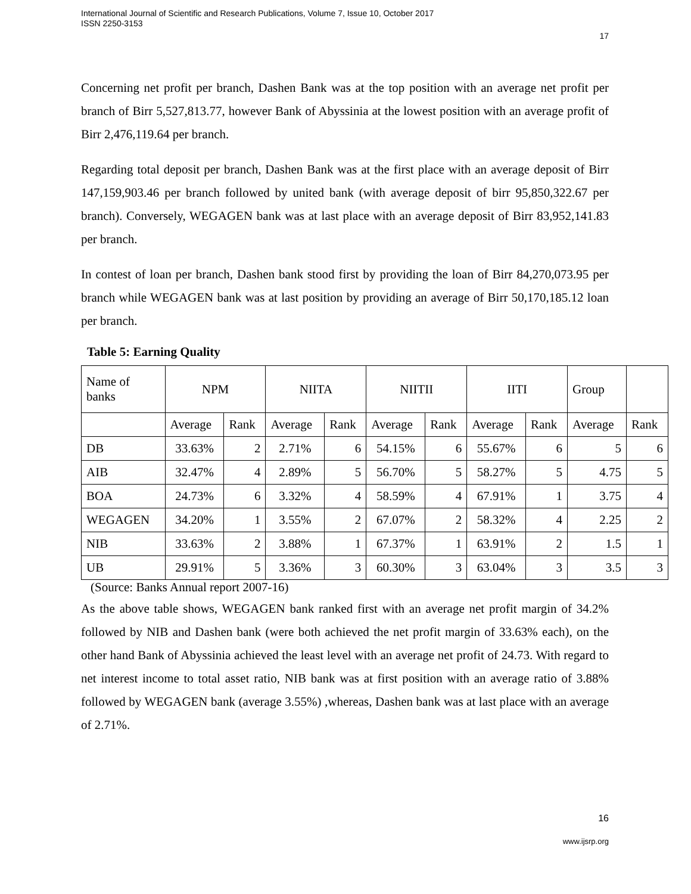International Journal of Scientific and Research Publications, Volume 7, Issue 10, October 2017
ISSN 2250-3153
17
Concerning net profit per branch, Dashen Bank was at the top position with an average net profit per branch of Birr 5,527,813.77, however Bank of Abyssinia at the lowest position with an average profit of Birr 2,476,119.64 per branch.
Regarding total deposit per branch, Dashen Bank was at the first place with an average deposit of Birr 147,159,903.46 per branch followed by united bank (with average deposit of birr 95,850,322.67 per branch). Conversely, WEGAGEN bank was at last place with an average deposit of Birr 83,952,141.83 per branch.
In contest of loan per branch, Dashen bank stood first by providing the loan of Birr 84,270,073.95 per branch while WEGAGEN bank was at last position by providing an average of Birr 50,170,185.12 loan per branch.
Table 5: Earning Quality
| Name of banks | NPM | | NIITA | | NIITII | | IITI | | Group | |
| --- | --- | --- | --- | --- | --- | --- | --- | --- | --- | --- |
| | Average | Rank | Average | Rank | Average | Rank | Average | Rank | Average | Rank |
| DB | 33.63% | 2 | 2.71% | 6 | 54.15% | 6 | 55.67% | 6 | 5 | 6 |
| AIB | 32.47% | 4 | 2.89% | 5 | 56.70% | 5 | 58.27% | 5 | 4.75 | 5 |
| BOA | 24.73% | 6 | 3.32% | 4 | 58.59% | 4 | 67.91% | 1 | 3.75 | 4 |
| WEGAGEN | 34.20% | 1 | 3.55% | 2 | 67.07% | 2 | 58.32% | 4 | 2.25 | 2 |
| NIB | 33.63% | 2 | 3.88% | 1 | 67.37% | 1 | 63.91% | 2 | 1.5 | 1 |
| UB | 29.91% | 5 | 3.36% | 3 | 60.30% | 3 | 63.04% | 3 | 3.5 | 3 |
(Source: Banks Annual report 2007-16)
As the above table shows, WEGAGEN bank ranked first with an average net profit margin of 34.2% followed by NIB and Dashen bank (were both achieved the net profit margin of 33.63% each), on the other hand Bank of Abyssinia achieved the least level with an average net profit of 24.73. With regard to net interest income to total asset ratio, NIB bank was at first position with an average ratio of 3.88% followed by WEGAGEN bank (average 3.55%) ,whereas, Dashen bank was at last place with an average of 2.71%.
16
www.ijsrp.org